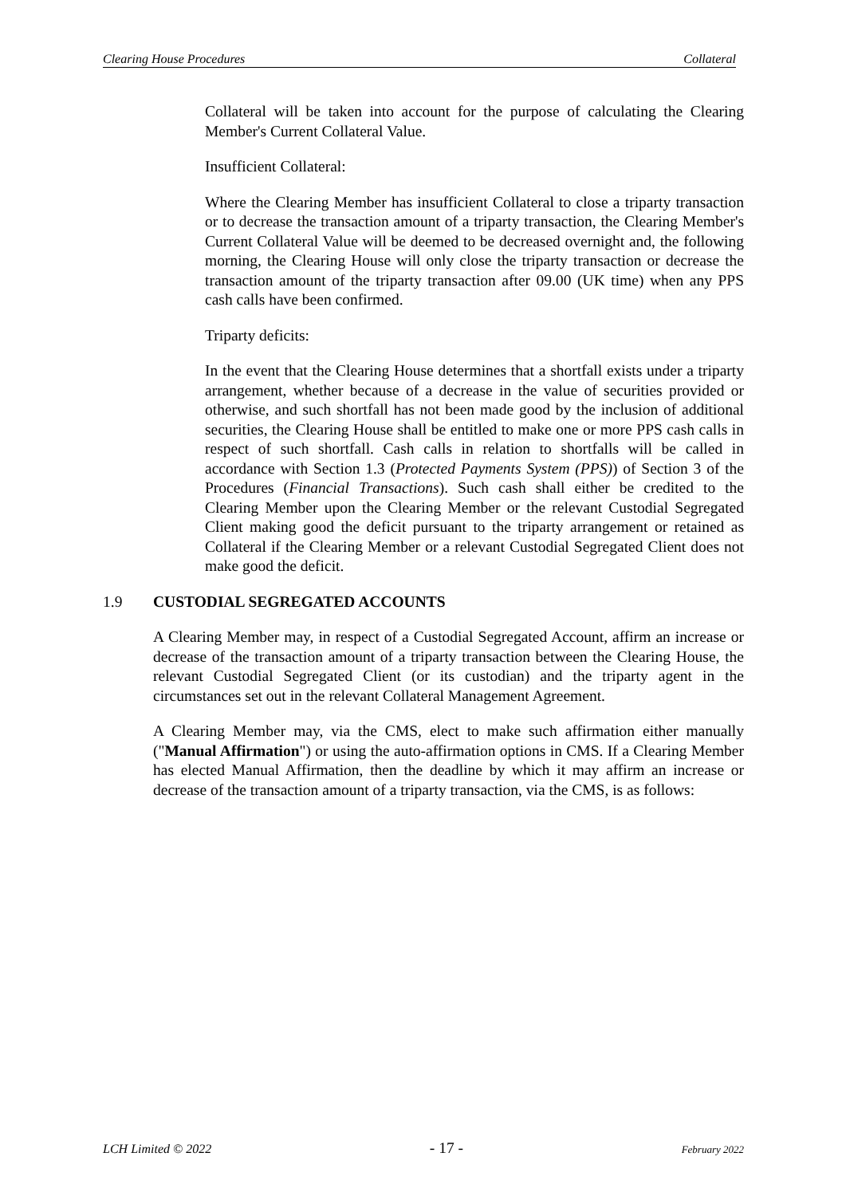Clearing House Procedures Collateral
Collateral will be taken into account for the purpose of calculating the Clearing Member's Current Collateral Value.
Insufficient Collateral:
Where the Clearing Member has insufficient Collateral to close a triparty transaction or to decrease the transaction amount of a triparty transaction, the Clearing Member's Current Collateral Value will be deemed to be decreased overnight and, the following morning, the Clearing House will only close the triparty transaction or decrease the transaction amount of the triparty transaction after 09.00 (UK time) when any PPS cash calls have been confirmed.
Triparty deficits:
In the event that the Clearing House determines that a shortfall exists under a triparty arrangement, whether because of a decrease in the value of securities provided or otherwise, and such shortfall has not been made good by the inclusion of additional securities, the Clearing House shall be entitled to make one or more PPS cash calls in respect of such shortfall. Cash calls in relation to shortfalls will be called in accordance with Section 1.3 (Protected Payments System (PPS)) of Section 3 of the Procedures (Financial Transactions). Such cash shall either be credited to the Clearing Member upon the Clearing Member or the relevant Custodial Segregated Client making good the deficit pursuant to the triparty arrangement or retained as Collateral if the Clearing Member or a relevant Custodial Segregated Client does not make good the deficit.
1.9 CUSTODIAL SEGREGATED ACCOUNTS
A Clearing Member may, in respect of a Custodial Segregated Account, affirm an increase or decrease of the transaction amount of a triparty transaction between the Clearing House, the relevant Custodial Segregated Client (or its custodian) and the triparty agent in the circumstances set out in the relevant Collateral Management Agreement.
A Clearing Member may, via the CMS, elect to make such affirmation either manually ("Manual Affirmation") or using the auto-affirmation options in CMS. If a Clearing Member has elected Manual Affirmation, then the deadline by which it may affirm an increase or decrease of the transaction amount of a triparty transaction, via the CMS, is as follows:
LCH Limited © 2022 - 17 - February 2022